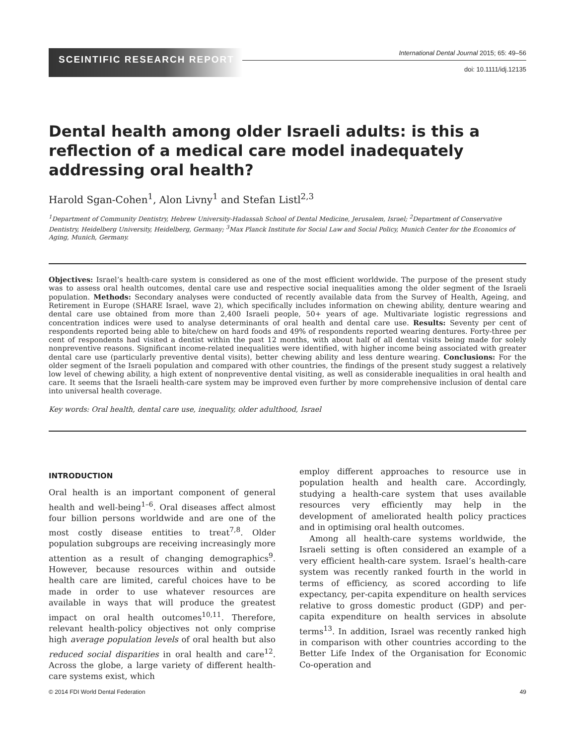SCEINTIFIC RESEARCH REPORT
International Dental Journal 2015; 65: 49–56
doi: 10.1111/idj.12135
Dental health among older Israeli adults: is this a reflection of a medical care model inadequately addressing oral health?
Harold Sgan-Cohen<sup>1</sup>, Alon Livny<sup>1</sup> and Stefan Listl<sup>2,3</sup>
<sup>1</sup> Department of Community Dentistry, Hebrew University-Hadassah School of Dental Medicine, Jerusalem, Israel; <sup>2</sup>Department of Conservative Dentistry, Heidelberg University, Heidelberg, Germany; <sup>3</sup>Max Planck Institute for Social Law and Social Policy, Munich Center for the Economics of Aging, Munich, Germany.
Objectives: Israel’s health-care system is considered as one of the most efficient worldwide. The purpose of the present study was to assess oral health outcomes, dental care use and respective social inequalities among the older segment of the Israeli population. Methods: Secondary analyses were conducted of recently available data from the Survey of Health, Ageing, and Retirement in Europe (SHARE Israel, wave 2), which specifically includes information on chewing ability, denture wearing and dental care use obtained from more than 2,400 Israeli people, 50+ years of age. Multivariate logistic regressions and concentration indices were used to analyse determinants of oral health and dental care use. Results: Seventy per cent of respondents reported being able to bite/chew on hard foods and 49% of respondents reported wearing dentures. Forty-three per cent of respondents had visited a dentist within the past 12 months, with about half of all dental visits being made for solely nonpreventive reasons. Significant income-related inequalities were identified, with higher income being associated with greater dental care use (particularly preventive dental visits), better chewing ability and less denture wearing. Conclusions: For the older segment of the Israeli population and compared with other countries, the findings of the present study suggest a relatively low level of chewing ability, a high extent of nonpreventive dental visiting, as well as considerable inequalities in oral health and care. It seems that the Israeli health-care system may be improved even further by more comprehensive inclusion of dental care into universal health coverage.
Key words: Oral health, dental care use, inequality, older adulthood, Israel
INTRODUCTION
Oral health is an important component of general health and well-being<sup>1–6</sup>. Oral diseases affect almost four billion persons worldwide and are one of the most costly disease entities to treat<sup>7,8</sup>. Older population subgroups are receiving increasingly more attention as a result of changing demographics<sup>9</sup>. However, because resources within and outside health care are limited, careful choices have to be made in order to use whatever resources are available in ways that will produce the greatest impact on oral health outcomes<sup>10,11</sup>. Therefore, relevant health-policy objectives not only comprise high average population levels of oral health but also reduced social disparities in oral health and care<sup>12</sup>. Across the globe, a large variety of different health-care systems exist, which
employ different approaches to resource use in population health and health care. Accordingly, studying a health-care system that uses available resources very efficiently may help in the development of ameliorated health policy practices and in optimising oral health outcomes.
Among all health-care systems worldwide, the Israeli setting is often considered an example of a very efficient health-care system. Israel’s health-care system was recently ranked fourth in the world in terms of efficiency, as scored according to life expectancy, per-capita expenditure on health services relative to gross domestic product (GDP) and per-capita expenditure on health services in absolute terms<sup>13</sup>. In addition, Israel was recently ranked high in comparison with other countries according to the Better Life Index of the Organisation for Economic Co-operation and
© 2014 FDI World Dental Federation 49